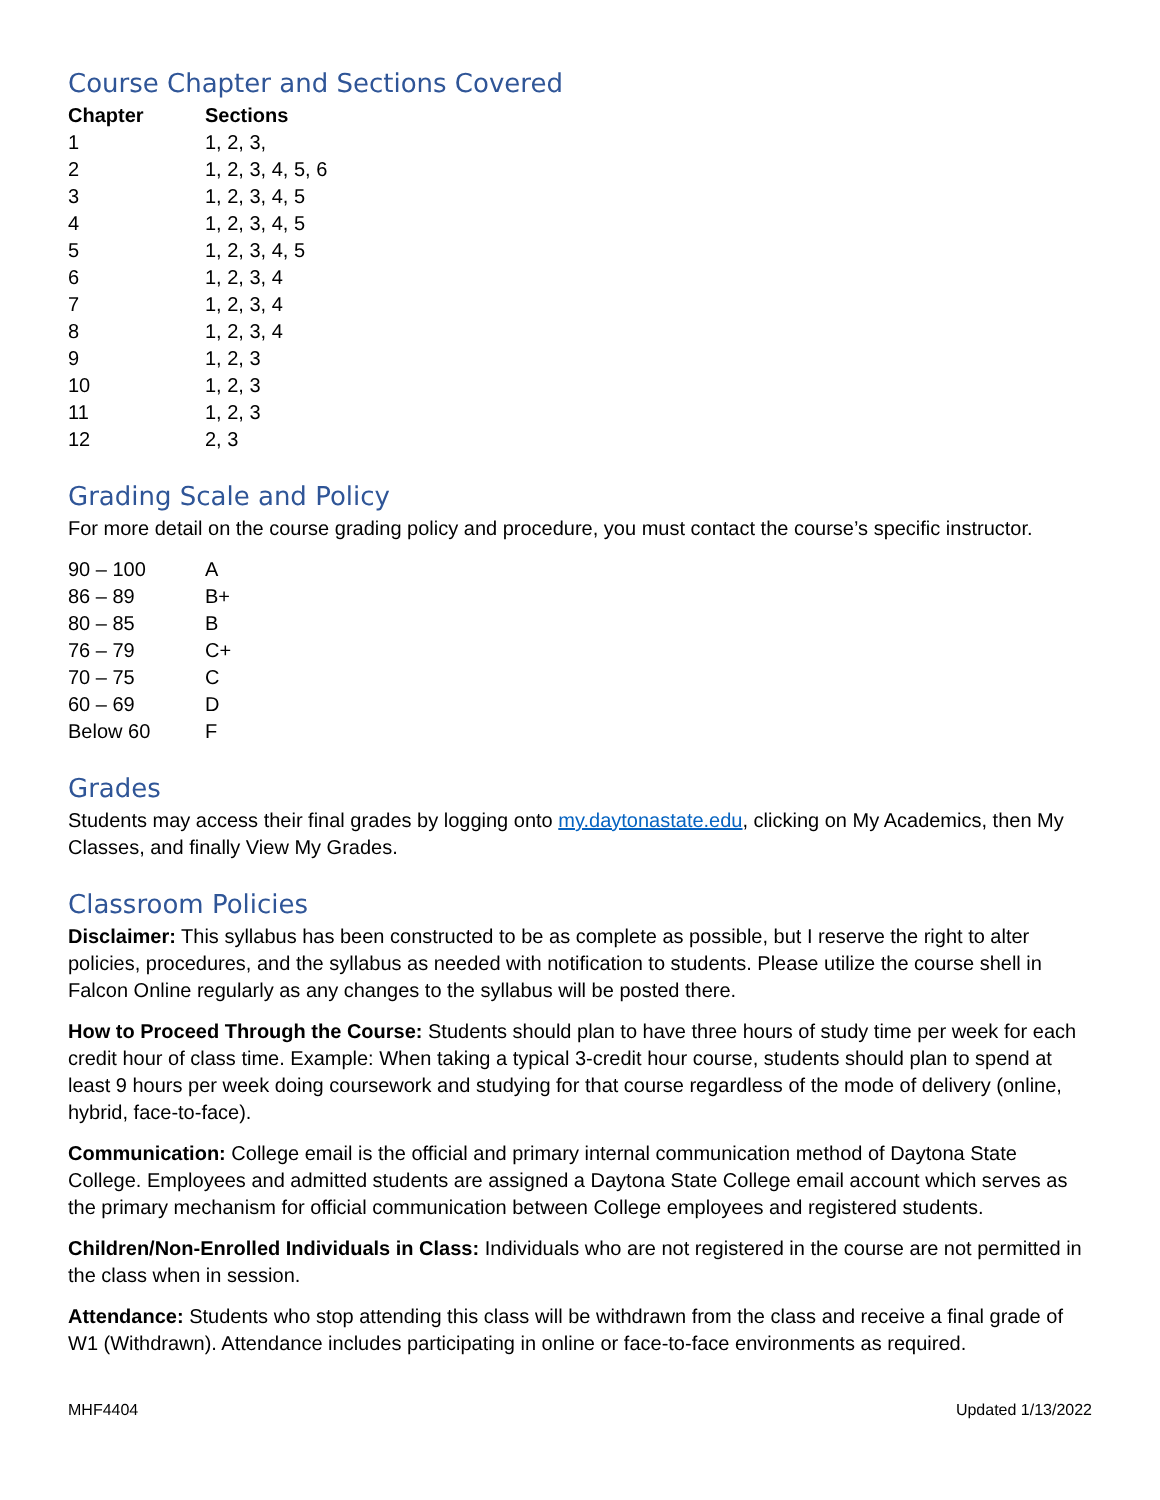Course Chapter and Sections Covered
| Chapter | Sections |
| --- | --- |
| 1 | 1, 2, 3, |
| 2 | 1, 2, 3, 4, 5, 6 |
| 3 | 1, 2, 3, 4, 5 |
| 4 | 1, 2, 3, 4, 5 |
| 5 | 1, 2, 3, 4, 5 |
| 6 | 1, 2, 3, 4 |
| 7 | 1, 2, 3, 4 |
| 8 | 1, 2, 3, 4 |
| 9 | 1, 2, 3 |
| 10 | 1, 2, 3 |
| 11 | 1, 2, 3 |
| 12 | 2, 3 |
Grading Scale and Policy
For more detail on the course grading policy and procedure, you must contact the course’s specific instructor.
| 90 – 100 | A |
| 86 – 89 | B+ |
| 80 – 85 | B |
| 76 – 79 | C+ |
| 70 – 75 | C |
| 60 – 69 | D |
| Below 60 | F |
Grades
Students may access their final grades by logging onto my.daytonastate.edu, clicking on My Academics, then My Classes, and finally View My Grades.
Classroom Policies
Disclaimer: This syllabus has been constructed to be as complete as possible, but I reserve the right to alter policies, procedures, and the syllabus as needed with notification to students. Please utilize the course shell in Falcon Online regularly as any changes to the syllabus will be posted there.
How to Proceed Through the Course: Students should plan to have three hours of study time per week for each credit hour of class time. Example: When taking a typical 3-credit hour course, students should plan to spend at least 9 hours per week doing coursework and studying for that course regardless of the mode of delivery (online, hybrid, face-to-face).
Communication: College email is the official and primary internal communication method of Daytona State College. Employees and admitted students are assigned a Daytona State College email account which serves as the primary mechanism for official communication between College employees and registered students.
Children/Non-Enrolled Individuals in Class: Individuals who are not registered in the course are not permitted in the class when in session.
Attendance: Students who stop attending this class will be withdrawn from the class and receive a final grade of W1 (Withdrawn). Attendance includes participating in online or face-to-face environments as required.
MHF4404 Updated 1/13/2022